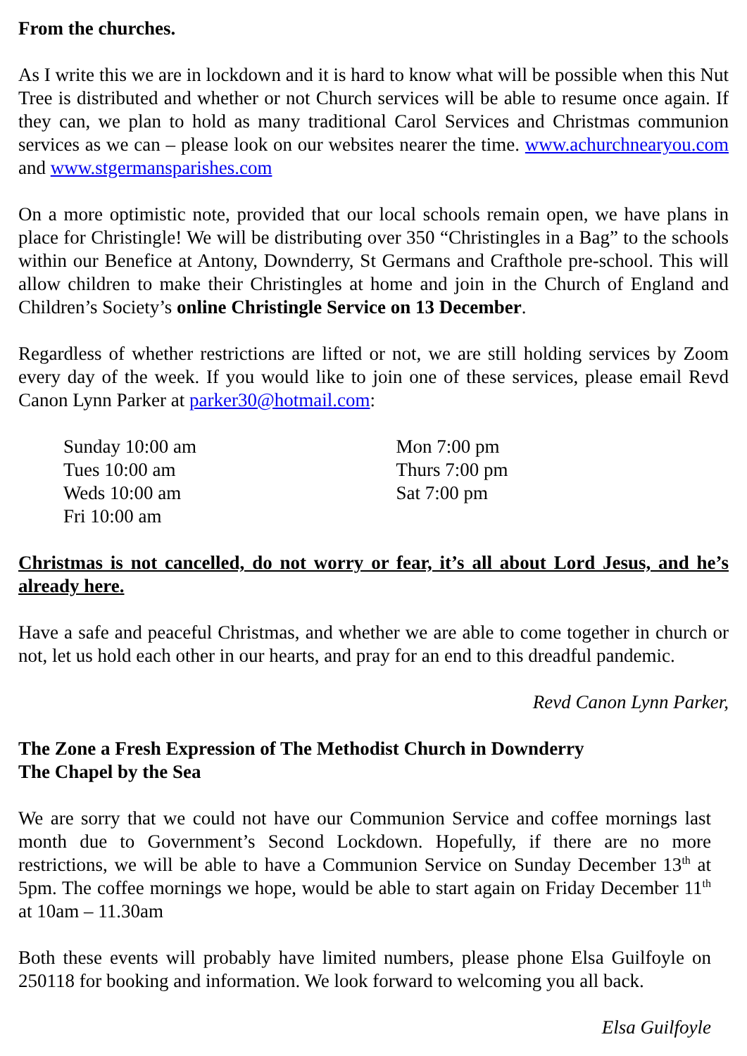From the churches.
As I write this we are in lockdown and it is hard to know what will be possible when this Nut Tree is distributed and whether or not Church services will be able to resume once again. If they can, we plan to hold as many traditional Carol Services and Christmas communion services as we can – please look on our websites nearer the time. www.achurchnearyou.com and www.stgermansparishes.com
On a more optimistic note, provided that our local schools remain open, we have plans in place for Christingle! We will be distributing over 350 “Christingles in a Bag” to the schools within our Benefice at Antony, Downderry, St Germans and Crafthole pre-school. This will allow children to make their Christingles at home and join in the Church of England and Children’s Society’s online Christingle Service on 13 December.
Regardless of whether restrictions are lifted or not, we are still holding services by Zoom every day of the week. If you would like to join one of these services, please email Revd Canon Lynn Parker at parker30@hotmail.com:
Sunday 10:00 am
Tues 10:00 am
Weds 10:00 am
Fri 10:00 am
Mon 7:00 pm
Thurs 7:00 pm
Sat 7:00 pm
Christmas is not cancelled, do not worry or fear, it’s all about Lord Jesus, and he’s already here.
Have a safe and peaceful Christmas, and whether we are able to come together in church or not, let us hold each other in our hearts, and pray for an end to this dreadful pandemic.
Revd Canon Lynn Parker,
The Zone a Fresh Expression of The Methodist Church in Downderry
The Chapel by the Sea
We are sorry that we could not have our Communion Service and coffee mornings last month due to Government’s Second Lockdown. Hopefully, if there are no more restrictions, we will be able to have a Communion Service on Sunday December 13<sup>th</sup> at 5pm. The coffee mornings we hope, would be able to start again on Friday December 11<sup>th</sup> at 10am – 11.30am
Both these events will probably have limited numbers, please phone Elsa Guilfoyle on 250118 for booking and information. We look forward to welcoming you all back.
Elsa Guilfoyle